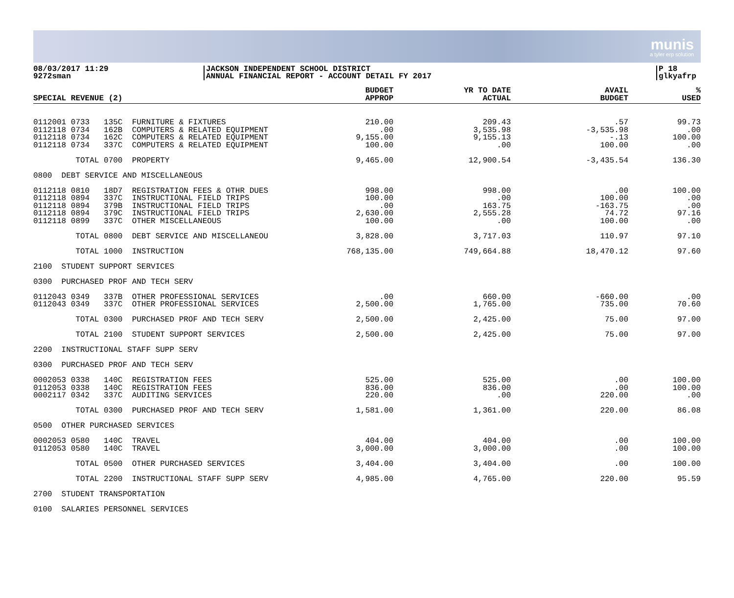munis
a tyler erp solution
08/03/2017 11:29
9272sman
JACKSON INDEPENDENT SCHOOL DISTRICT
ANNUAL FINANCIAL REPORT - ACCOUNT DETAIL FY 2017
P 18
glkyafrp
| SPECIAL REVENUE (2) | BUDGET APPROP | YR TO DATE ACTUAL | AVAIL BUDGET | % USED |
| --- | --- | --- | --- | --- |
| 0112001 0733 135C FURNITURE & FIXTURES 0112118 0734 162B COMPUTERS & RELATED EQUIPMENT 0112118 0734 162C COMPUTERS & RELATED EQUIPMENT 0112118 0734 337C COMPUTERS & RELATED EQUIPMENT | 210.00 .00 9,155.00 100.00 | 209.43 3,535.98 9,155.13 .00 | .57 -3,535.98 -.13 100.00 | 99.73 .00 100.00 .00 |
| TOTAL 0700 PROPERTY | 9,465.00 | 12,900.54 | -3,435.54 | 136.30 |
| 0800 DEBT SERVICE AND MISCELLANEOUS | | | | |
| 0112118 0810 18D7 REGISTRATION FEES & OTHR DUES 0112118 0894 337C INSTRUCTIONAL FIELD TRIPS 0112118 0894 379B INSTRUCTIONAL FIELD TRIPS 0112118 0894 379C INSTRUCTIONAL FIELD TRIPS 0112118 0899 337C OTHER MISCELLANEOUS | 998.00 100.00 .00 2,630.00 100.00 | 998.00 .00 163.75 2,555.28 .00 | .00 100.00 -163.75 74.72 100.00 | 100.00 .00 .00 97.16 .00 |
| TOTAL 0800 DEBT SERVICE AND MISCELLANEOU | 3,828.00 | 3,717.03 | 110.97 | 97.10 |
| TOTAL 1000 INSTRUCTION | 768,135.00 | 749,664.88 | 18,470.12 | 97.60 |
| 2100 STUDENT SUPPORT SERVICES | | | | |
| 0300 PURCHASED PROF AND TECH SERV | | | | |
| 0112043 0349 337B OTHER PROFESSIONAL SERVICES 0112043 0349 337C OTHER PROFESSIONAL SERVICES | .00 2,500.00 | 660.00 1,765.00 | -660.00 735.00 | .00 70.60 |
| TOTAL 0300 PURCHASED PROF AND TECH SERV | 2,500.00 | 2,425.00 | 75.00 | 97.00 |
| TOTAL 2100 STUDENT SUPPORT SERVICES | 2,500.00 | 2,425.00 | 75.00 | 97.00 |
| 2200 INSTRUCTIONAL STAFF SUPP SERV | | | | |
| 0300 PURCHASED PROF AND TECH SERV | | | | |
| 0002053 0338 140C REGISTRATION FEES 0112053 0338 140C REGISTRATION FEES 0002117 0342 337C AUDITING SERVICES | 525.00 836.00 220.00 | 525.00 836.00 .00 | .00 .00 220.00 | 100.00 100.00 .00 |
| TOTAL 0300 PURCHASED PROF AND TECH SERV | 1,581.00 | 1,361.00 | 220.00 | 86.08 |
| 0500 OTHER PURCHASED SERVICES | | | | |
| 0002053 0580 140C TRAVEL 0112053 0580 140C TRAVEL | 404.00 3,000.00 | 404.00 3,000.00 | .00 .00 | 100.00 100.00 |
| TOTAL 0500 OTHER PURCHASED SERVICES | 3,404.00 | 3,404.00 | .00 | 100.00 |
| TOTAL 2200 INSTRUCTIONAL STAFF SUPP SERV | 4,985.00 | 4,765.00 | 220.00 | 95.59 |
| 2700 STUDENT TRANSPORTATION | | | | |
| 0100 SALARIES PERSONNEL SERVICES | | | | |